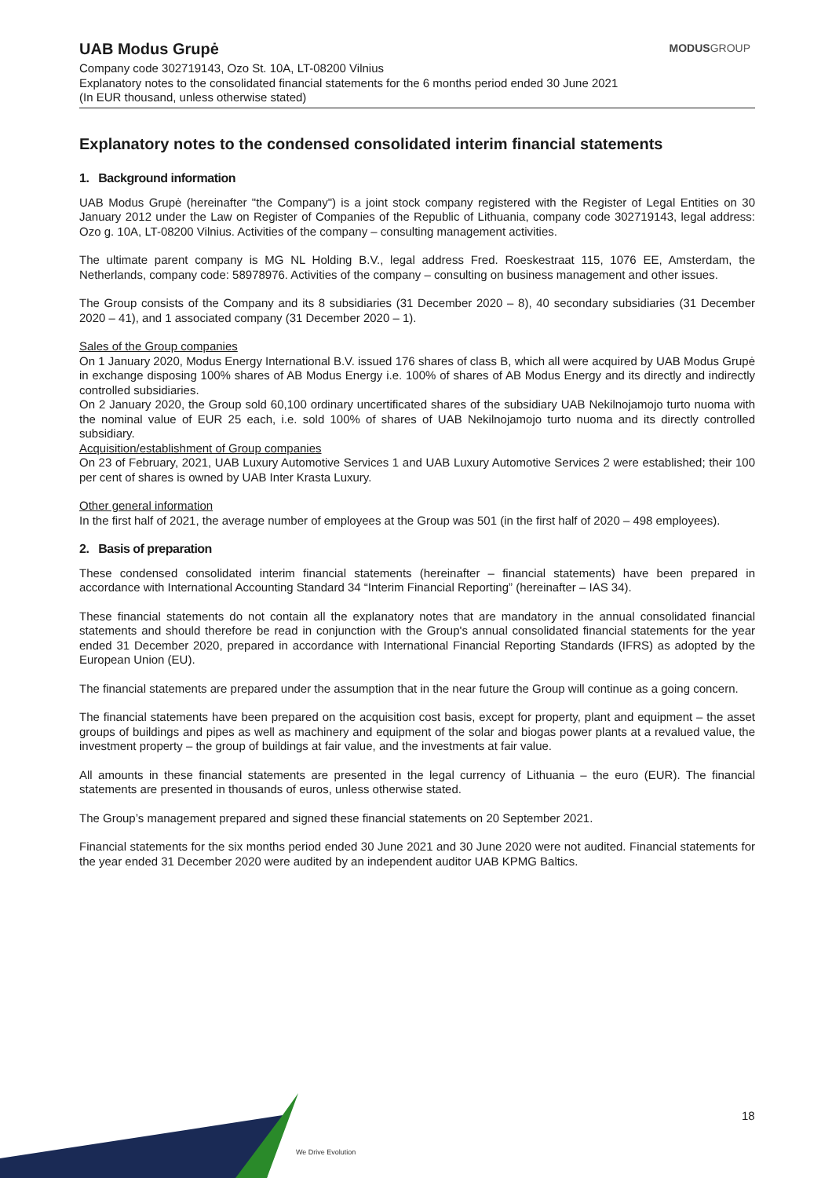UAB Modus Grupė
MODUSGROUP
Company code 302719143, Ozo St. 10A, LT-08200 Vilnius
Explanatory notes to the consolidated financial statements for the 6 months period ended 30 June 2021
(In EUR thousand, unless otherwise stated)
Explanatory notes to the condensed consolidated interim financial statements
1. Background information
UAB Modus Grupė (hereinafter "the Company") is a joint stock company registered with the Register of Legal Entities on 30 January 2012 under the Law on Register of Companies of the Republic of Lithuania, company code 302719143, legal address: Ozo g. 10A, LT-08200 Vilnius. Activities of the company – consulting management activities.
The ultimate parent company is MG NL Holding B.V., legal address Fred. Roeskestraat 115, 1076 EE, Amsterdam, the Netherlands, company code: 58978976. Activities of the company – consulting on business management and other issues.
The Group consists of the Company and its 8 subsidiaries (31 December 2020 – 8), 40 secondary subsidiaries (31 December 2020 – 41), and 1 associated company (31 December 2020 – 1).
Sales of the Group companies
On 1 January 2020, Modus Energy International B.V. issued 176 shares of class B, which all were acquired by UAB Modus Grupė in exchange disposing 100% shares of AB Modus Energy i.e. 100% of shares of AB Modus Energy and its directly and indirectly controlled subsidiaries.
On 2 January 2020, the Group sold 60,100 ordinary uncertificated shares of the subsidiary UAB Nekilnojamojo turto nuoma with the nominal value of EUR 25 each, i.e. sold 100% of shares of UAB Nekilnojamojo turto nuoma and its directly controlled subsidiary.
Acquisition/establishment of Group companies
On 23 of February, 2021, UAB Luxury Automotive Services 1 and UAB Luxury Automotive Services 2 were established; their 100 per cent of shares is owned by UAB Inter Krasta Luxury.
Other general information
In the first half of 2021, the average number of employees at the Group was 501 (in the first half of 2020 – 498 employees).
2. Basis of preparation
These condensed consolidated interim financial statements (hereinafter – financial statements) have been prepared in accordance with International Accounting Standard 34 “Interim Financial Reporting” (hereinafter – IAS 34).
These financial statements do not contain all the explanatory notes that are mandatory in the annual consolidated financial statements and should therefore be read in conjunction with the Group's annual consolidated financial statements for the year ended 31 December 2020, prepared in accordance with International Financial Reporting Standards (IFRS) as adopted by the European Union (EU).
The financial statements are prepared under the assumption that in the near future the Group will continue as a going concern.
The financial statements have been prepared on the acquisition cost basis, except for property, plant and equipment – the asset groups of buildings and pipes as well as machinery and equipment of the solar and biogas power plants at a revalued value, the investment property – the group of buildings at fair value, and the investments at fair value.
All amounts in these financial statements are presented in the legal currency of Lithuania – the euro (EUR). The financial statements are presented in thousands of euros, unless otherwise stated.
The Group’s management prepared and signed these financial statements on 20 September 2021.
Financial statements for the six months period ended 30 June 2021 and 30 June 2020 were not audited. Financial statements for the year ended 31 December 2020 were audited by an independent auditor UAB KPMG Baltics.
We Drive Evolution
18